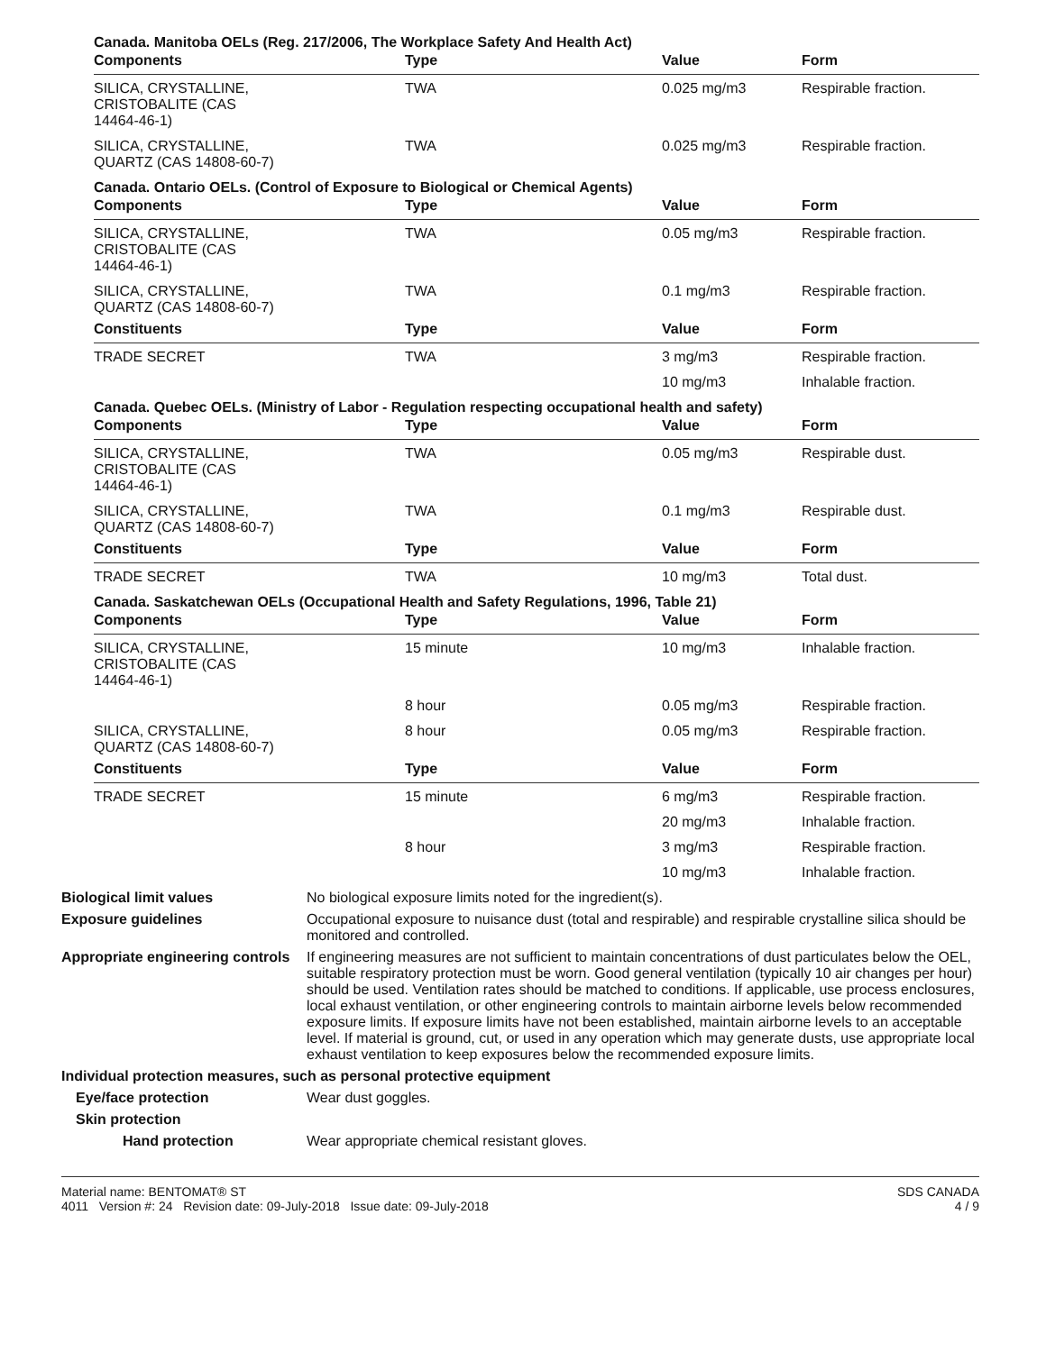Canada. Manitoba OELs (Reg. 217/2006, The Workplace Safety And Health Act)
| Components | Type | Value | Form |
| --- | --- | --- | --- |
| SILICA, CRYSTALLINE, CRISTOBALITE (CAS 14464-46-1) | TWA | 0.025 mg/m3 | Respirable fraction. |
| SILICA, CRYSTALLINE, QUARTZ (CAS 14808-60-7) | TWA | 0.025 mg/m3 | Respirable fraction. |
Canada. Ontario OELs. (Control of Exposure to Biological or Chemical Agents)
| Components | Type | Value | Form |
| --- | --- | --- | --- |
| SILICA, CRYSTALLINE, CRISTOBALITE (CAS 14464-46-1) | TWA | 0.05 mg/m3 | Respirable fraction. |
| SILICA, CRYSTALLINE, QUARTZ (CAS 14808-60-7) | TWA | 0.1 mg/m3 | Respirable fraction. |
| Constituents | Type | Value | Form |
| TRADE SECRET | TWA | 3 mg/m3 | Respirable fraction. |
| | | 10 mg/m3 | Inhalable fraction. |
Canada. Quebec OELs. (Ministry of Labor - Regulation respecting occupational health and safety)
| Components | Type | Value | Form |
| --- | --- | --- | --- |
| SILICA, CRYSTALLINE, CRISTOBALITE (CAS 14464-46-1) | TWA | 0.05 mg/m3 | Respirable dust. |
| SILICA, CRYSTALLINE, QUARTZ (CAS 14808-60-7) | TWA | 0.1 mg/m3 | Respirable dust. |
| Constituents | Type | Value | Form |
| TRADE SECRET | TWA | 10 mg/m3 | Total dust. |
Canada. Saskatchewan OELs (Occupational Health and Safety Regulations, 1996, Table 21)
| Components | Type | Value | Form |
| --- | --- | --- | --- |
| SILICA, CRYSTALLINE, CRISTOBALITE (CAS 14464-46-1) | 15 minute | 10 mg/m3 | Inhalable fraction. |
| | 8 hour | 0.05 mg/m3 | Respirable fraction. |
| SILICA, CRYSTALLINE, QUARTZ (CAS 14808-60-7) | 8 hour | 0.05 mg/m3 | Respirable fraction. |
| Constituents | Type | Value | Form |
| TRADE SECRET | 15 minute | 6 mg/m3 | Respirable fraction. |
| | | 20 mg/m3 | Inhalable fraction. |
| | 8 hour | 3 mg/m3 | Respirable fraction. |
| | | 10 mg/m3 | Inhalable fraction. |
Biological limit values No biological exposure limits noted for the ingredient(s).
Exposure guidelines Occupational exposure to nuisance dust (total and respirable) and respirable crystalline silica should be monitored and controlled.
Appropriate engineering controls
If engineering measures are not sufficient to maintain concentrations of dust particulates below the OEL, suitable respiratory protection must be worn. Good general ventilation (typically 10 air changes per hour) should be used. Ventilation rates should be matched to conditions. If applicable, use process enclosures, local exhaust ventilation, or other engineering controls to maintain airborne levels below recommended exposure limits. If exposure limits have not been established, maintain airborne levels to an acceptable level. If material is ground, cut, or used in any operation which may generate dusts, use appropriate local exhaust ventilation to keep exposures below the recommended exposure limits.
Individual protection measures, such as personal protective equipment
Eye/face protection Wear dust goggles.
Skin protection
Hand protection Wear appropriate chemical resistant gloves.
Material name: BENTOMAT® ST
4011 Version #: 24 Revision date: 09-July-2018 Issue date: 09-July-2018
SDS CANADA
4 / 9